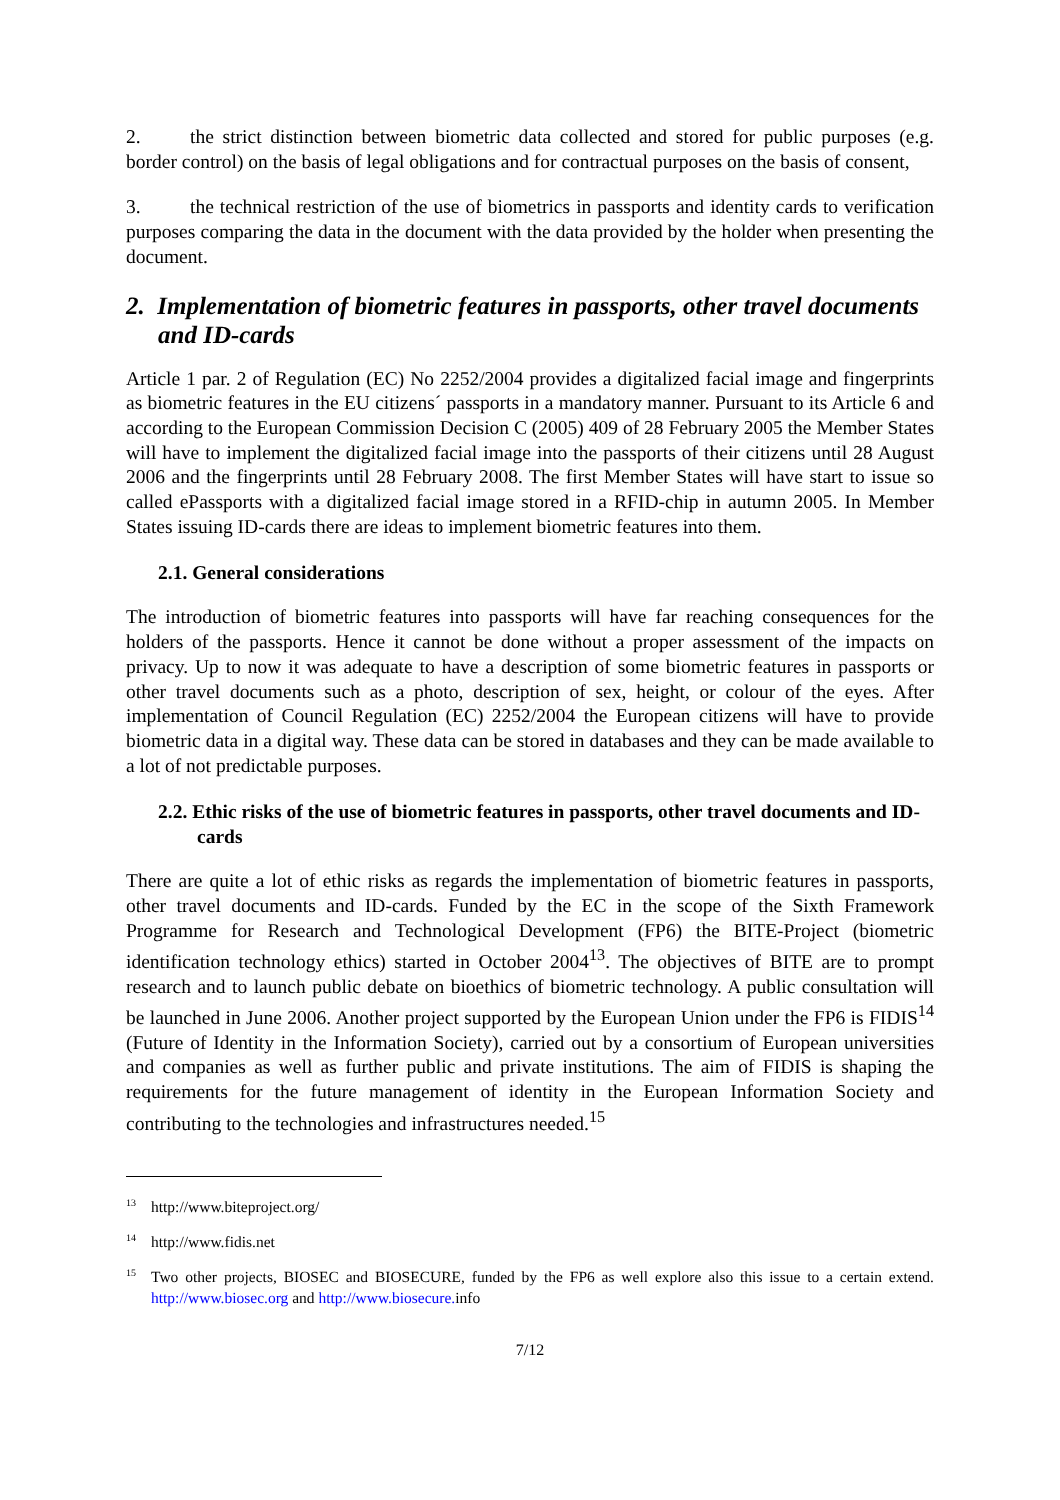2. the strict distinction between biometric data collected and stored for public purposes (e.g. border control) on the basis of legal obligations and for contractual purposes on the basis of consent,
3. the technical restriction of the use of biometrics in passports and identity cards to verification purposes comparing the data in the document with the data provided by the holder when presenting the document.
2. Implementation of biometric features in passports, other travel documents and ID-cards
Article 1 par. 2 of Regulation (EC) No 2252/2004 provides a digitalized facial image and fingerprints as biometric features in the EU citizens´ passports in a mandatory manner. Pursuant to its Article 6 and according to the European Commission Decision C (2005) 409 of 28 February 2005 the Member States will have to implement the digitalized facial image into the passports of their citizens until 28 August 2006 and the fingerprints until 28 February 2008. The first Member States will have start to issue so called ePassports with a digitalized facial image stored in a RFID-chip in autumn 2005. In Member States issuing ID-cards there are ideas to implement biometric features into them.
2.1. General considerations
The introduction of biometric features into passports will have far reaching consequences for the holders of the passports. Hence it cannot be done without a proper assessment of the impacts on privacy. Up to now it was adequate to have a description of some biometric features in passports or other travel documents such as a photo, description of sex, height, or colour of the eyes. After implementation of Council Regulation (EC) 2252/2004 the European citizens will have to provide biometric data in a digital way. These data can be stored in databases and they can be made available to a lot of not predictable purposes.
2.2. Ethic risks of the use of biometric features in passports, other travel documents and ID-cards
There are quite a lot of ethic risks as regards the implementation of biometric features in passports, other travel documents and ID-cards. Funded by the EC in the scope of the Sixth Framework Programme for Research and Technological Development (FP6) the BITE-Project (biometric identification technology ethics) started in October 2004<sup>13</sup>. The objectives of BITE are to prompt research and to launch public debate on bioethics of biometric technology. A public consultation will be launched in June 2006. Another project supported by the European Union under the FP6 is FIDIS<sup>14</sup> (Future of Identity in the Information Society), carried out by a consortium of European universities and companies as well as further public and private institutions. The aim of FIDIS is shaping the requirements for the future management of identity in the European Information Society and contributing to the technologies and infrastructures needed.<sup>15</sup>
<sup>13</sup> http://www.biteproject.org/
<sup>14</sup> http://www.fidis.net
<sup>15</sup> Two other projects, BIOSEC and BIOSECURE, funded by the FP6 as well explore also this issue to a certain extend. http://www.biosec.org and http://www.biosecure. info
7/12